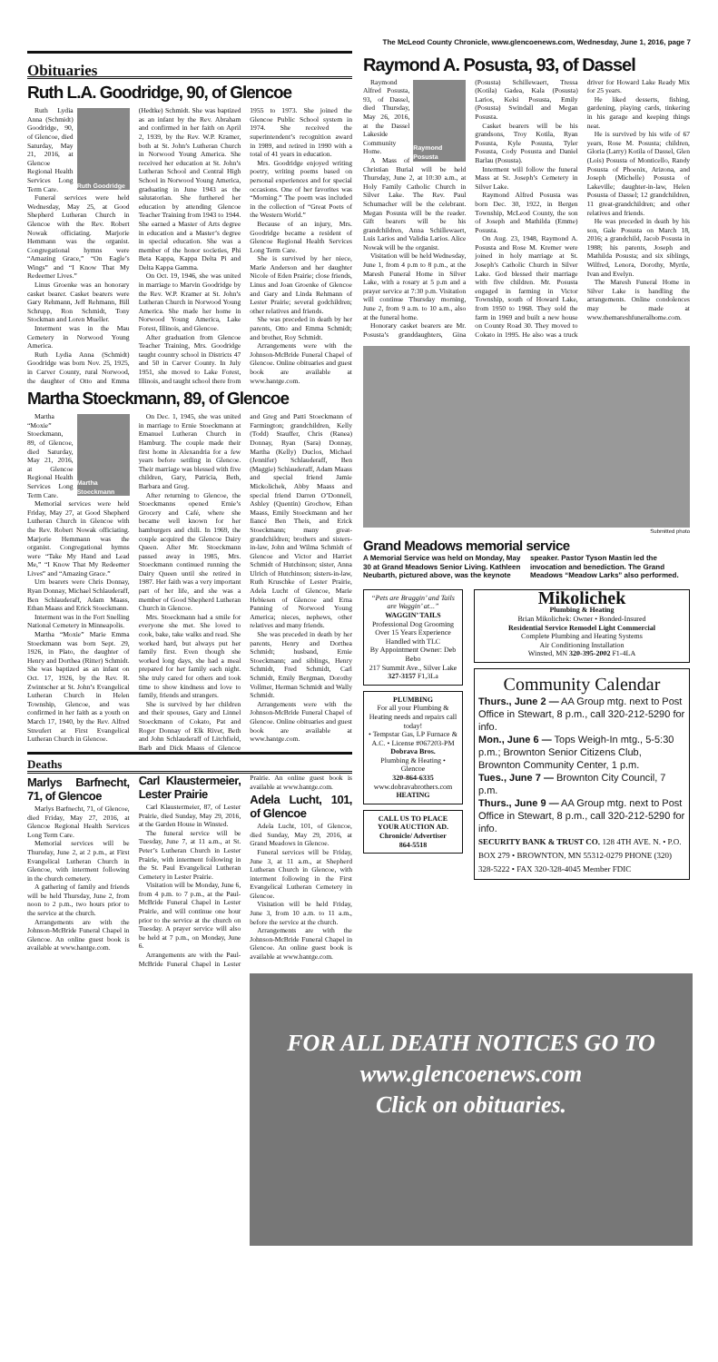The McLeod County Chronicle, www.glencoenews.com, Wednesday, June 1, 2016, page 7
Obituaries
Ruth L.A. Goodridge, 90, of Glencoe
Ruth Goodridge
Ruth Lydia Anna (Schmidt) Goodridge, 90, of Glencoe, died Saturday, May 21, 2016, at Glencoe Regional Health Services Long Term Care.
Funeral services were held Wednesday, May 25, at Good Shepherd Lutheran Church in Glencoe with the Rev. Robert Nowak officiating. Marjorie Hemmann was the organist. Congregational hymns were “Amazing Grace,” “On Eagle’s Wings” and “I Know That My Redeemer Lives.”
Linus Groenke was an honorary casket bearer. Casket bearers were Gary Rehmann, Jeff Rehmann, Bill Schrupp, Ron Schmidt, Tony Stockman and Loren Mueller.
Interment was in the Mau Cemetery in Norwood Young America.
Ruth Lydia Anna (Schmidt) Goodridge was born Nov. 25, 1925, in Carver County, rural Norwood, the daughter of Otto and Emma (Hedtke) Schmidt. She was baptized as an infant by the Rev. Abraham and confirmed in her faith on April 2, 1939, by the Rev. W.P. Kramer, both at St. John’s Lutheran Church in Norwood Young America. She received her education at St. John’s Lutheran School and Central High School in Norwood Young America, graduating in June 1943 as the salutatorian. She furthered her education by attending Glencoe Teacher Training from 1943 to 1944. She earned a Master of Arts degree in education and a Master’s degree in special education. She was a member of the honor societies, Phi Beta Kappa, Kappa Delta Pi and Delta Kappa Gamma.
On Oct. 19, 1946, she was united in marriage to Marvin Goodridge by the Rev. W.P. Kramer at St. John’s Lutheran Church in Norwood Young America. She made her home in Norwood Young America, Lake Forest, Illinois, and Glencoe.
After graduation from Glencoe Teacher Training, Mrs. Goodridge taught country school in Districts 47 and 50 in Carver County. In July 1951, she moved to Lake Forest, Illinois, and taught school there from 1955 to 1973. She joined the Glencoe Public School system in 1974. She received the superintendent’s recognition award in 1989, and retired in 1990 with a total of 41 years in education.
Mrs. Goodridge enjoyed writing poetry, writing poems based on personal experiences and for special occasions. One of her favorites was “Morning.” The poem was included in the collection of “Great Poets of the Western World.”
Because of an injury, Mrs. Goodridge became a resident of Glencoe Regional Health Services Long Term Care.
She is survived by her niece, Marie Anderson and her daughter Nicole of Eden Prairie; close friends, Linus and Joan Groenke of Glencoe and Gary and Linda Rehmann of Lester Prairie; several godchildren; other relatives and friends.
She was preceded in death by her parents, Otto and Emma Schmidt; and brother, Roy Schmidt.
Arrangements were with the Johnson-McBride Funeral Chapel of Glencoe. Online obituaries and guest book are available at www.hantge.com.
Martha Stoeckmann, 89, of Glencoe
Martha Stoeckmann
Martha “Moxie” Stoeckmann, 89, of Glencoe, died Saturday, May 21, 2016, at Glencoe Regional Health Services Long Term Care.
Memorial services were held Friday, May 27, at Good Shepherd Lutheran Church in Glencoe with the Rev. Robert Nowak officiating. Marjorie Hemmann was the organist. Congregational hymns were “Take My Hand and Lead Me,” “I Know That My Redeemer Lives” and “Amazing Grace.”
Urn bearers were Chris Donnay, Ryan Donnay, Michael Schlauderaff, Ben Schlauderaff, Adam Maass, Ethan Maass and Erick Stoeckmann.
Interment was in the Fort Snelling National Cemetery in Minneapolis.
Martha “Moxie” Marie Emma Stoeckmann was born Sept. 29, 1926, in Plato, the daughter of Henry and Dorthea (Ritter) Schmidt. She was baptized as an infant on Oct. 17, 1926, by the Rev. R. Zwintscher at St. John’s Evangelical Lutheran Church in Helen Township, Glencoe, and was confirmed in her faith as a youth on March 17, 1940, by the Rev. Alfred Streufert at First Evangelical Lutheran Church in Glencoe.
On Dec. 1, 1945, she was united in marriage to Ernie Stoeckmann at Emanuel Lutheran Church in Hamburg. The couple made their first home in Alexandria for a few years before settling in Glencoe. Their marriage was blessed with five children, Gary, Patricia, Beth, Barbara and Greg.
After returning to Glencoe, the Stoeckmanns opened Ernie’s Grocery and Café, where she became well known for her hamburgers and chili. In 1969, the couple acquired the Glencoe Dairy Queen. After Mr. Stoeckmann passed away in 1985, Mrs. Stoeckmann continued running the Dairy Queen until she retired in 1987. Her faith was a very important part of her life, and she was a member of Good Shepherd Lutheran Church in Glencoe.
Mrs. Stoeckmann had a smile for everyone she met. She loved to cook, bake, take walks and read. She worked hard, but always put her family first. Even though she worked long days, she had a meal prepared for her family each night. She truly cared for others and took time to show kindness and love to family, friends and strangers.
She is survived by her children and their spouses, Gary and Linnel Stoeckmann of Cokato, Pat and Roger Donnay of Elk River, Beth and John Schlauderaff of Litchfield, Barb and Dick Maass of Glencoe and Greg and Patti Stoeckmann of Farmington; grandchildren, Kelly (Todd) Stauffer, Chris (Ranea) Donnay, Ryan (Sara) Donnay, Martha (Kelly) Duclos, Michael (Jennifer) Schlauderaff, Ben (Maggie) Schlauderaff, Adam Maass and special friend Jamie Mickolichek, Abby Maass and special friend Darren O’Donnell, Ashley (Quentin) Grochow, Ethan Maass, Emily Stoeckmann and her fiancé Ben Theis, and Erick Stoeckmann; many great-grandchildren; brothers and sisters-in-law, John and Wilma Schmidt of Glencoe and Victor and Harriet Schmidt of Hutchinson; sister, Anna Ulrich of Hutchinson; sisters-in-law, Ruth Kruschke of Lester Prairie, Adela Lucht of Glencoe, Marie Hebiesen of Glencoe and Erna Panning of Norwood Young America; nieces, nephews, other relatives and many friends.
She was preceded in death by her parents, Henry and Dorthea Schmidt; husband, Ernie Stoeckmann; and siblings, Henry Schmidt, Fred Schmidt, Carl Schmidt, Emily Bergman, Dorothy Vollmer, Herman Schmidt and Wally Schmidt.
Arrangements were with the Johnson-McBride Funeral Chapel of Glencoe. Online obituaries and guest book are available at www.hantge.com.
Deaths
Marlys Barfnecht, 71, of Glencoe
Marlys Barfnecht, 71, of Glencoe, died Friday, May 27, 2016, at Glencoe Regional Health Services Long Term Care.
Memorial services will be Thursday, June 2, at 2 p.m., at First Evangelical Lutheran Church in Glencoe, with interment following in the church cemetery.
A gathering of family and friends will be held Thursday, June 2, from noon to 2 p.m., two hours prior to the service at the church.
Arrangements are with the Johnson-McBride Funeral Chapel in Glencoe. An online guest book is available at www.hantge.com.
Carl Klaustermeier, Lester Prairie
Carl Klaustermeier, 87, of Lester Prairie, died Sunday, May 29, 2016, at the Garden House in Winsted.
The funeral service will be Tuesday, June 7, at 11 a.m., at St. Peter’s Lutheran Church in Lester Prairie, with interment following in the St. Paul Evangelical Lutheran Cemetery in Lester Prairie.
Visitation will be Monday, June 6, from 4 p.m. to 7 p.m., at the Paul-McBride Funeral Chapel in Lester Prairie, and will continue one hour prior to the service at the church on Tuesday. A prayer service will also be held at 7 p.m., on Monday, June 6.
Arrangements are with the Paul-McBride Funeral Chapel in Lester Prairie. An online guest book is available at www.hantge.com.
Adela Lucht, 101, of Glencoe
Adela Lucht, 101, of Glencoe, died Sunday, May 29, 2016, at Grand Meadows in Glencoe.
Funeral services will be Friday, June 3, at 11 a.m., at Shepherd Lutheran Church in Glencoe, with interment following in the First Evangelical Lutheran Cemetery in Glencoe.
Visitation will be held Friday, June 3, from 10 a.m. to 11 a.m., before the service at the church.
Arrangements are with the Johnson-McBride Funeral Chapel in Glencoe. An online guest book is available at www.hantge.com.
Raymond A. Posusta, 93, of Dassel
Raymond Posusta
Raymond Alfred Posusta, 93, of Dassel, died Thursday, May 26, 2016, at the Dassel Lakeside Community Home.
A Mass of Christian Burial will be held Thursday, June 2, at 10:30 a.m., at Holy Family Catholic Church in Silver Lake. The Rev. Paul Schumacher will be the celebrant. Megan Posusta will be the reader. Gift bearers will be his grandchildren, Anna Schillewaert, Luis Larios and Validia Larios. Alice Nowak will be the organist.
Visitation will be held Wednesday, June 1, from 4 p.m to 8 p.m., at the Maresh Funeral Home in Silver Lake, with a rosary at 5 p.m and a prayer service at 7:30 p.m. Visitation will continue Thursday morning, June 2, from 9 a.m. to 10 a.m., also at the funeral home.
Honorary casket bearers are Mr. Posusta’s granddaughters, Gina (Posusta) Schillewaert, Tressa (Kotila) Gadea, Kala (Posusta) Larios, Kelsi Posusta, Emily (Posusta) Swindall and Megan Posusta.
Casket bearers will be his grandsons, Troy Kotila, Ryan Posusta, Kyle Posusta, Tyler Posusta, Cody Posusta and Daniel Barlau (Posusta).
Interment will follow the funeral Mass at St. Joseph’s Cemetery in Silver Lake.
Raymond Alfred Posusta was born Dec. 30, 1922, in Bergen Township, McLeod County, the son of Joseph and Mathilda (Emme) Posusta.
On Aug. 23, 1948, Raymond A. Posusta and Rose M. Kremer were joined in holy marriage at St. Joseph’s Catholic Church in Silver Lake. God blessed their marriage with five children. Mr. Posusta engaged in farming in Victor Township, south of Howard Lake, from 1950 to 1968. They sold the farm in 1969 and built a new house on County Road 30. They moved to Cokato in 1995. He also was a truck driver for Howard Lake Ready Mix for 25 years.
He liked desserts, fishing, gardening, playing cards, tinkering in his garage and keeping things neat.
He is survived by his wife of 67 years, Rose M. Posusta; children, Gloria (Larry) Kotila of Dassel, Glen (Lois) Posusta of Monticello, Randy Posusta of Phoenix, Arizona, and Joseph (Michelle) Posusta of Lakeville; daughter-in-law, Helen Posusta of Dassel; 12 grandchildren, 11 great-grandchildren; and other relatives and friends.
He was preceded in death by his son, Gale Posusta on March 18, 2016; a grandchild, Jacob Posusta in 1988; his parents, Joseph and Mathilda Posusta; and six siblings, Wilfred, Lenora, Dorothy, Myrtle, Ivan and Evelyn.
The Maresh Funeral Home in Silver Lake is handling the arrangements. Online condolences may be made at www.themareshfuneralhome.com.
Submitted photo
Grand Meadows memorial service
A Memorial Service was held on Monday, May 30 at Grand Meadows Senior Living. Kathleen Neubarth, pictured above, was the keynote speaker. Pastor Tyson Mastin led the invocation and benediction. The Grand Meadows “Meadow Larks” also performed.
“Pets are Braggin’ and Tails are Waggin’ at...”
WAGGIN’ TAILS
Professional Dog Grooming
Over 15 Years Experience
Handled with TLC
By Appointment Owner: Deb Bebo
217 Summit Ave., Silver Lake
327-3157 F1,3La
PLUMBING
For all your Plumbing & Heating needs and repairs call today!
• Tempstar Gas, LP Furnace & A.C. • License #067203-PM
Dobrava Bros.
Plumbing & Heating • Glencoe
320-864-6335
www.dobravabrothers.com
HEATING
CALL US TO PLACE YOUR AUCTION AD.
Chronicle/ Advertiser
864-5518
Mikolichek
Plumbing & Heating
Brian Mikolichek: Owner • Bonded-Insured
Residential Service Remodel Light Commercial
Complete Plumbing and Heating Systems
Air Conditioning Installation
Winsted, MN 320-395-2002 F1-4LA
Community Calendar
Thurs., June 2 — AA Group mtg. next to Post Office in Stewart, 8 p.m., call 320-212-5290 for info.
Mon., June 6 — Tops Weigh-In mtg., 5-5:30 p.m.; Brownton Senior Citizens Club, Brownton Community Center, 1 p.m.
Tues., June 7 — Brownton City Council, 7 p.m.
Thurs., June 9 — AA Group mtg. next to Post Office in Stewart, 8 p.m., call 320-212-5290 for info.
SECURITY BANK & TRUST CO. 128 4TH AVE. N. • P.O. BOX 279 • BROWNTON, MN 55312-0279 PHONE (320) 328-5222 • FAX 320-328-4045 Member FDIC
FOR ALL DEATH NOTICES GO TO
www.glencoenews.com
Click on obituaries.